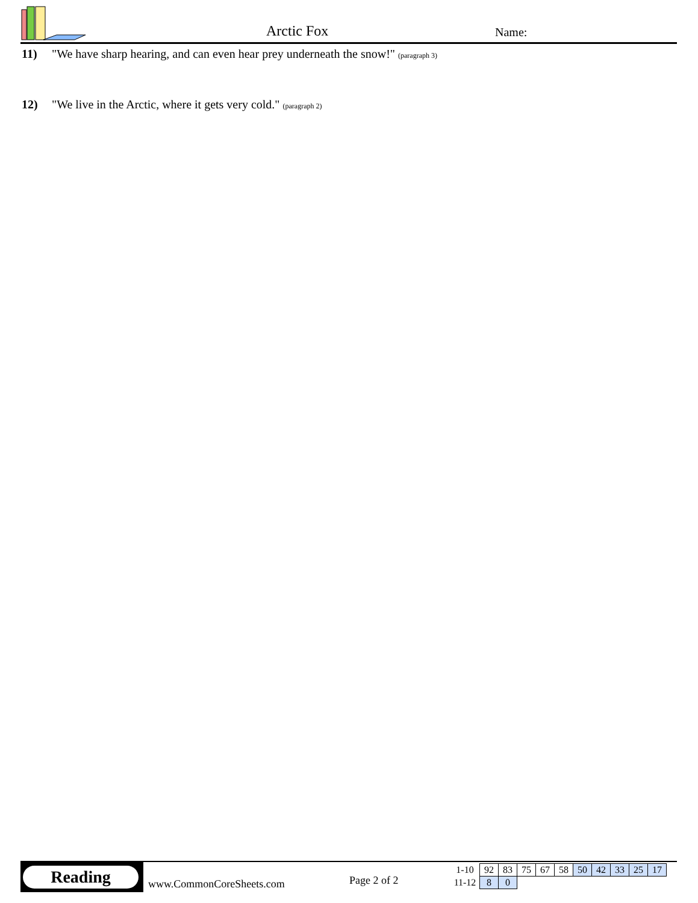Arctic Fox Name:
11) "We have sharp hearing, and can even hear prey underneath the snow!" (paragraph 3)
12) "We live in the Arctic, where it gets very cold." (paragraph 2)
Reading
www.CommonCoreSheets.com Page 2 of 2
| 1-10 | 92 | 83 | 75 | 67 | 58 | 50 | 42 | 33 | 25 | 17 |
| 11-12 | 8 | 0 | | | | | | | | |